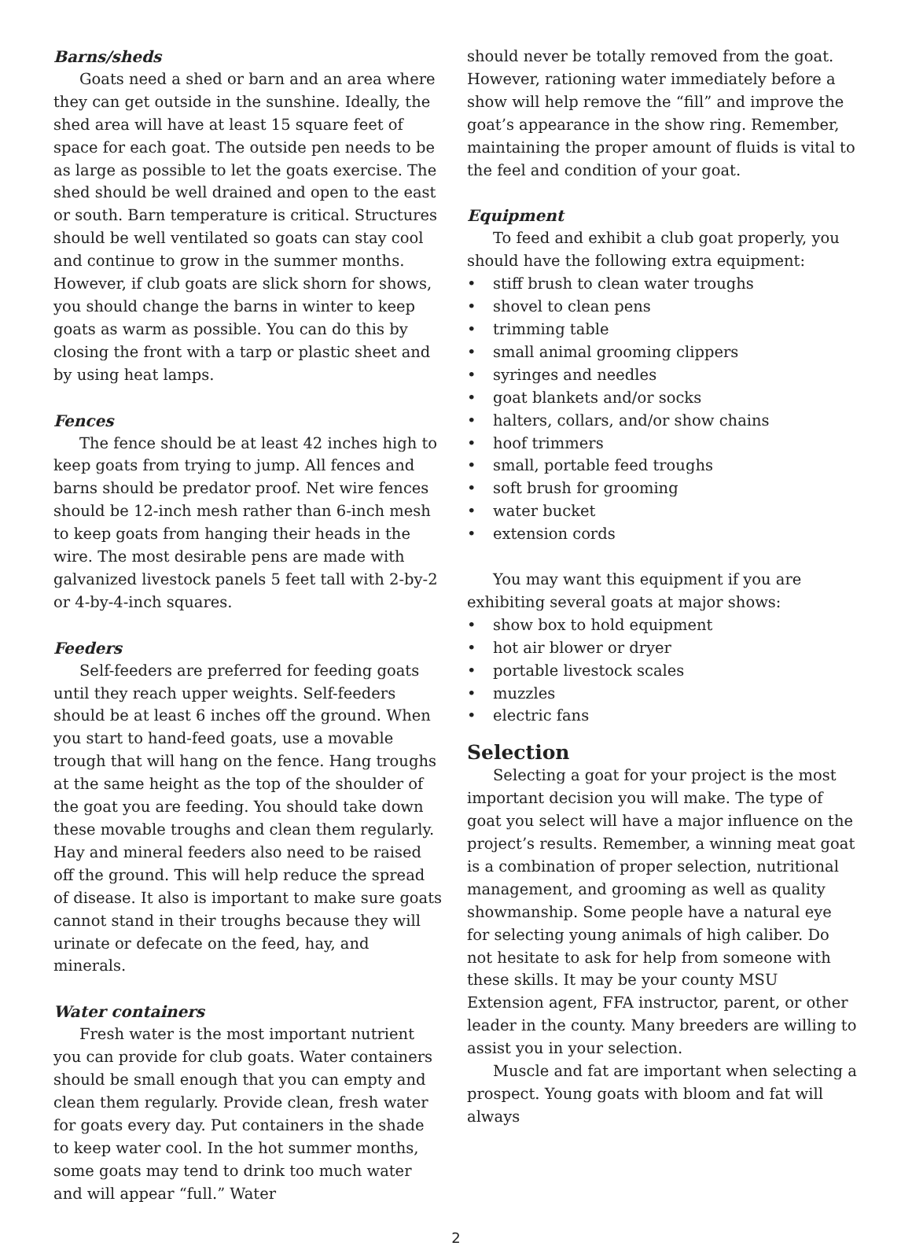Barns/sheds
Goats need a shed or barn and an area where they can get outside in the sunshine. Ideally, the shed area will have at least 15 square feet of space for each goat. The outside pen needs to be as large as possible to let the goats exercise. The shed should be well drained and open to the east or south. Barn temperature is critical. Structures should be well ventilated so goats can stay cool and continue to grow in the summer months. However, if club goats are slick shorn for shows, you should change the barns in winter to keep goats as warm as possible. You can do this by closing the front with a tarp or plastic sheet and by using heat lamps.
Fences
The fence should be at least 42 inches high to keep goats from trying to jump. All fences and barns should be predator proof. Net wire fences should be 12-inch mesh rather than 6-inch mesh to keep goats from hanging their heads in the wire. The most desirable pens are made with galvanized livestock panels 5 feet tall with 2-by-2 or 4-by-4-inch squares.
Feeders
Self-feeders are preferred for feeding goats until they reach upper weights. Self-feeders should be at least 6 inches off the ground. When you start to hand-feed goats, use a movable trough that will hang on the fence. Hang troughs at the same height as the top of the shoulder of the goat you are feeding. You should take down these movable troughs and clean them regularly. Hay and mineral feeders also need to be raised off the ground. This will help reduce the spread of disease. It also is important to make sure goats cannot stand in their troughs because they will urinate or defecate on the feed, hay, and minerals.
Water containers
Fresh water is the most important nutrient you can provide for club goats. Water containers should be small enough that you can empty and clean them regularly. Provide clean, fresh water for goats every day. Put containers in the shade to keep water cool. In the hot summer months, some goats may tend to drink too much water and will appear “full.” Water
should never be totally removed from the goat. However, rationing water immediately before a show will help remove the “fill” and improve the goat’s appearance in the show ring. Remember, maintaining the proper amount of fluids is vital to the feel and condition of your goat.
Equipment
To feed and exhibit a club goat properly, you should have the following extra equipment:
• stiff brush to clean water troughs
• shovel to clean pens
• trimming table
• small animal grooming clippers
• syringes and needles
• goat blankets and/or socks
• halters, collars, and/or show chains
• hoof trimmers
• small, portable feed troughs
• soft brush for grooming
• water bucket
• extension cords
You may want this equipment if you are exhibiting several goats at major shows:
• show box to hold equipment
• hot air blower or dryer
• portable livestock scales
• muzzles
• electric fans
Selection
Selecting a goat for your project is the most important decision you will make. The type of goat you select will have a major influence on the project’s results. Remember, a winning meat goat is a combination of proper selection, nutritional management, and grooming as well as quality showmanship. Some people have a natural eye for selecting young animals of high caliber. Do not hesitate to ask for help from someone with these skills. It may be your county MSU Extension agent, FFA instructor, parent, or other leader in the county. Many breeders are willing to assist you in your selection.
Muscle and fat are important when selecting a prospect. Young goats with bloom and fat will always
2